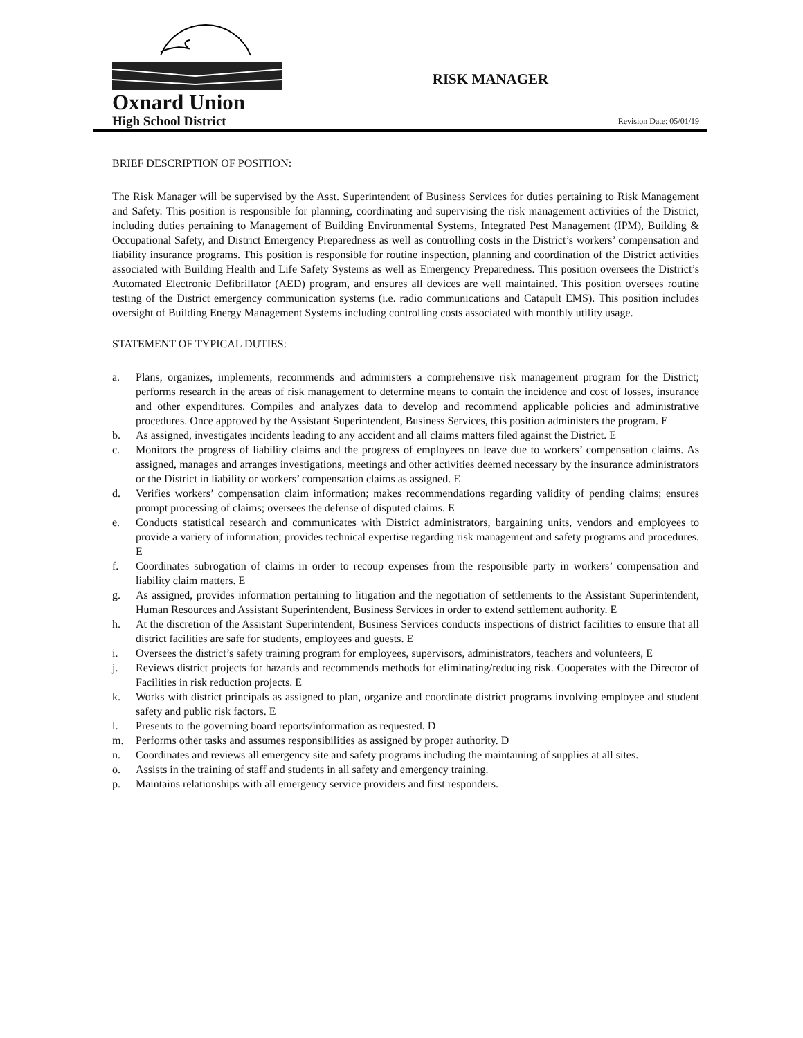Oxnard Union
High School District
RISK MANAGER
Revision Date: 05/01/19
BRIEF DESCRIPTION OF POSITION:
The Risk Manager will be supervised by the Asst. Superintendent of Business Services for duties pertaining to Risk Management and Safety. This position is responsible for planning, coordinating and supervising the risk management activities of the District, including duties pertaining to Management of Building Environmental Systems, Integrated Pest Management (IPM), Building & Occupational Safety, and District Emergency Preparedness as well as controlling costs in the District’s workers’ compensation and liability insurance programs. This position is responsible for routine inspection, planning and coordination of the District activities associated with Building Health and Life Safety Systems as well as Emergency Preparedness. This position oversees the District’s Automated Electronic Defibrillator (AED) program, and ensures all devices are well maintained. This position oversees routine testing of the District emergency communication systems (i.e. radio communications and Catapult EMS). This position includes oversight of Building Energy Management Systems including controlling costs associated with monthly utility usage.
STATEMENT OF TYPICAL DUTIES:
a. Plans, organizes, implements, recommends and administers a comprehensive risk management program for the District; performs research in the areas of risk management to determine means to contain the incidence and cost of losses, insurance and other expenditures. Compiles and analyzes data to develop and recommend applicable policies and administrative procedures. Once approved by the Assistant Superintendent, Business Services, this position administers the program. E
b. As assigned, investigates incidents leading to any accident and all claims matters filed against the District. E
c. Monitors the progress of liability claims and the progress of employees on leave due to workers’ compensation claims. As assigned, manages and arranges investigations, meetings and other activities deemed necessary by the insurance administrators or the District in liability or workers’ compensation claims as assigned. E
d. Verifies workers’ compensation claim information; makes recommendations regarding validity of pending claims; ensures prompt processing of claims; oversees the defense of disputed claims. E
e. Conducts statistical research and communicates with District administrators, bargaining units, vendors and employees to provide a variety of information; provides technical expertise regarding risk management and safety programs and procedures. E
f. Coordinates subrogation of claims in order to recoup expenses from the responsible party in workers’ compensation and liability claim matters. E
g. As assigned, provides information pertaining to litigation and the negotiation of settlements to the Assistant Superintendent, Human Resources and Assistant Superintendent, Business Services in order to extend settlement authority. E
h. At the discretion of the Assistant Superintendent, Business Services conducts inspections of district facilities to ensure that all district facilities are safe for students, employees and guests. E
i. Oversees the district’s safety training program for employees, supervisors, administrators, teachers and volunteers, E
j. Reviews district projects for hazards and recommends methods for eliminating/reducing risk. Cooperates with the Director of Facilities in risk reduction projects. E
k. Works with district principals as assigned to plan, organize and coordinate district programs involving employee and student safety and public risk factors. E
l. Presents to the governing board reports/information as requested. D
m. Performs other tasks and assumes responsibilities as assigned by proper authority. D
n. Coordinates and reviews all emergency site and safety programs including the maintaining of supplies at all sites.
o. Assists in the training of staff and students in all safety and emergency training.
p. Maintains relationships with all emergency service providers and first responders.